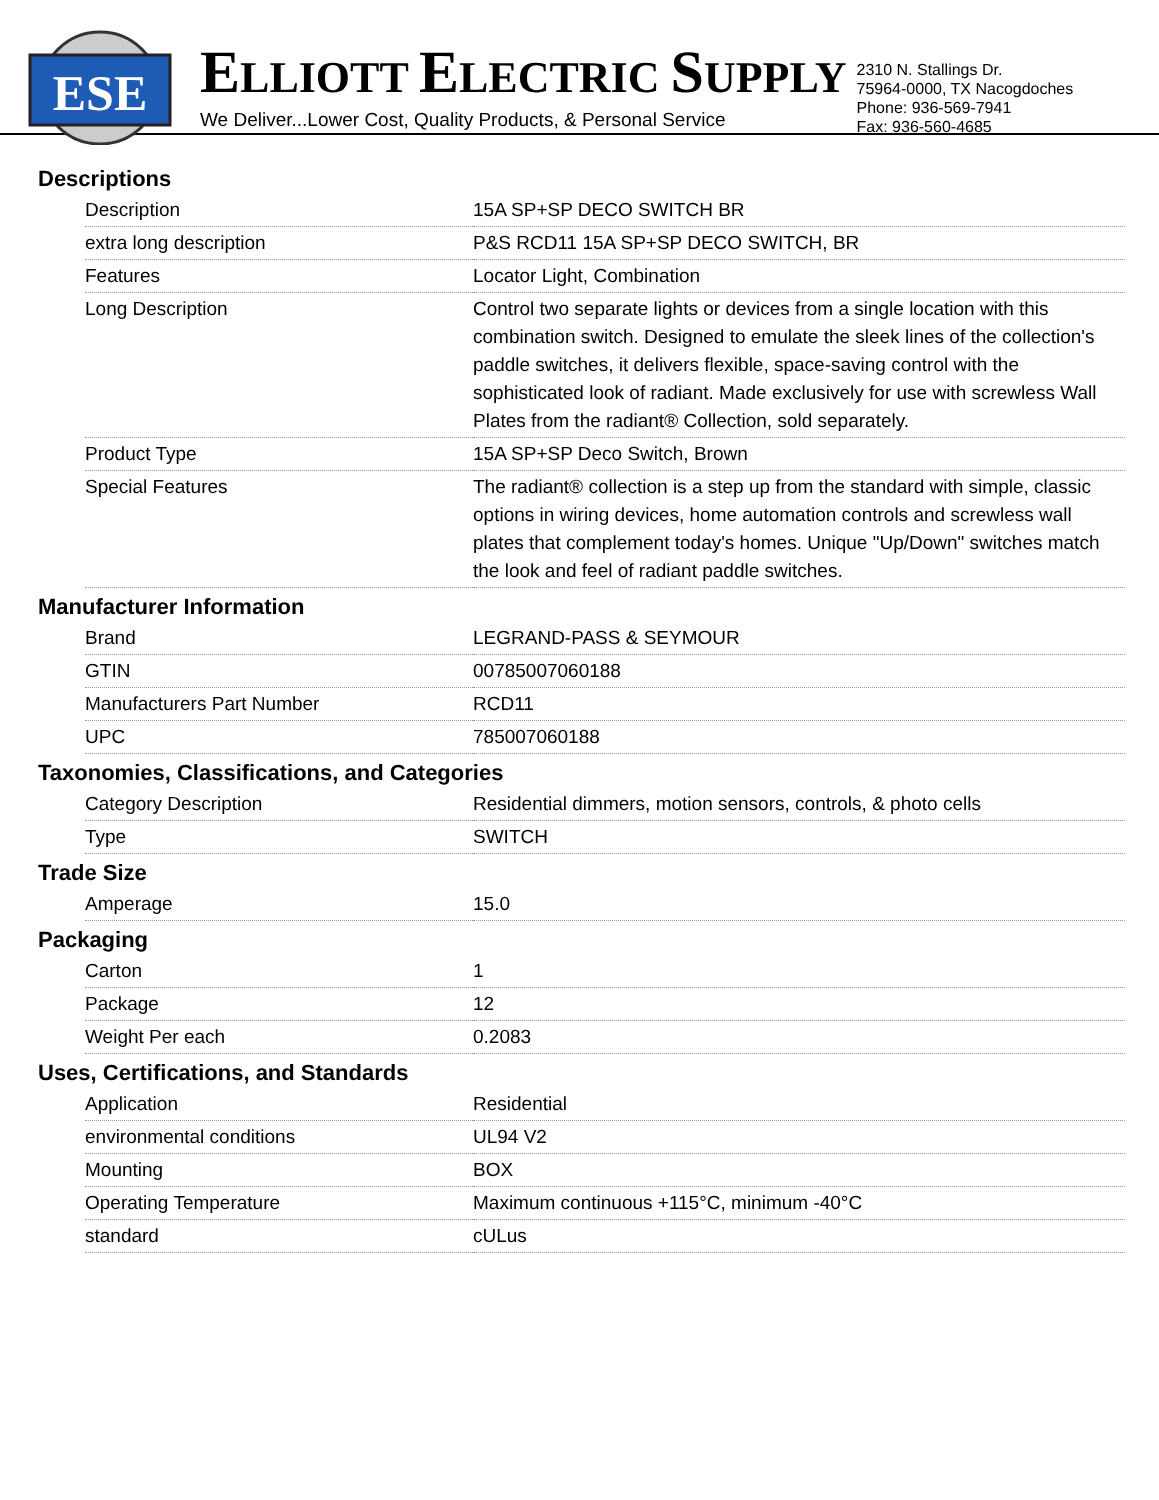ESE
ELLIOTT ELECTRIC SUPPLY
We Deliver...Lower Cost, Quality Products, & Personal Service
2310 N. Stallings Dr.
75964-0000, TX Nacogdoches
Phone: 936-569-7941
Fax: 936-560-4685
Descriptions
| Description | 15A SP+SP DECO SWITCH BR |
| extra long description | P&S RCD11 15A SP+SP DECO SWITCH, BR |
| Features | Locator Light, Combination |
| Long Description | Control two separate lights or devices from a single location with this combination switch. Designed to emulate the sleek lines of the collection's paddle switches, it delivers flexible, space-saving control with the sophisticated look of radiant. Made exclusively for use with screwless Wall Plates from the radiant® Collection, sold separately. |
| Product Type | 15A SP+SP Deco Switch, Brown |
| Special Features | The radiant® collection is a step up from the standard with simple, classic options in wiring devices, home automation controls and screwless wall plates that complement today's homes. Unique "Up/Down" switches match the look and feel of radiant paddle switches. |
Manufacturer Information
| Brand | LEGRAND-PASS & SEYMOUR |
| GTIN | 00785007060188 |
| Manufacturers Part Number | RCD11 |
| UPC | 785007060188 |
Taxonomies, Classifications, and Categories
| Category Description | Residential dimmers, motion sensors, controls, & photo cells |
| Type | SWITCH |
Trade Size
| Amperage | 15.0 |
Packaging
| Carton | 1 |
| Package | 12 |
| Weight Per each | 0.2083 |
Uses, Certifications, and Standards
| Application | Residential |
| environmental conditions | UL94 V2 |
| Mounting | BOX |
| Operating Temperature | Maximum continuous +115°C, minimum -40°C |
| standard | cULus |